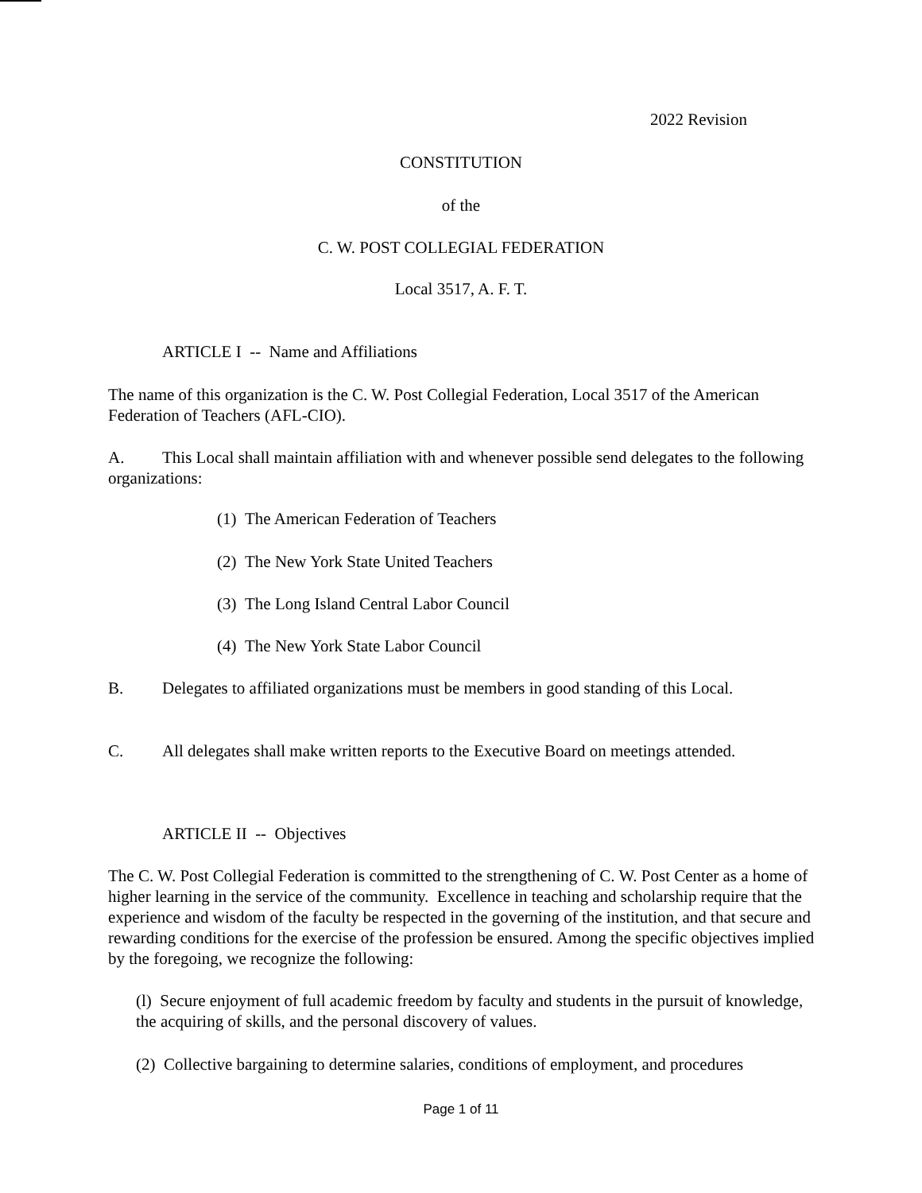2022 Revision
CONSTITUTION
of the
C. W. POST COLLEGIAL FEDERATION
Local 3517, A. F. T.
ARTICLE I -- Name and Affiliations
The name of this organization is the C. W. Post Collegial Federation, Local 3517 of the American Federation of Teachers (AFL-CIO).
A. This Local shall maintain affiliation with and whenever possible send delegates to the following organizations:
(1) The American Federation of Teachers
(2) The New York State United Teachers
(3) The Long Island Central Labor Council
(4) The New York State Labor Council
B. Delegates to affiliated organizations must be members in good standing of this Local.
C. All delegates shall make written reports to the Executive Board on meetings attended.
ARTICLE II -- Objectives
The C. W. Post Collegial Federation is committed to the strengthening of C. W. Post Center as a home of higher learning in the service of the community. Excellence in teaching and scholarship require that the experience and wisdom of the faculty be respected in the governing of the institution, and that secure and rewarding conditions for the exercise of the profession be ensured. Among the specific objectives implied by the foregoing, we recognize the following:
(l) Secure enjoyment of full academic freedom by faculty and students in the pursuit of knowledge, the acquiring of skills, and the personal discovery of values.
(2) Collective bargaining to determine salaries, conditions of employment, and procedures
Page 1 of 11